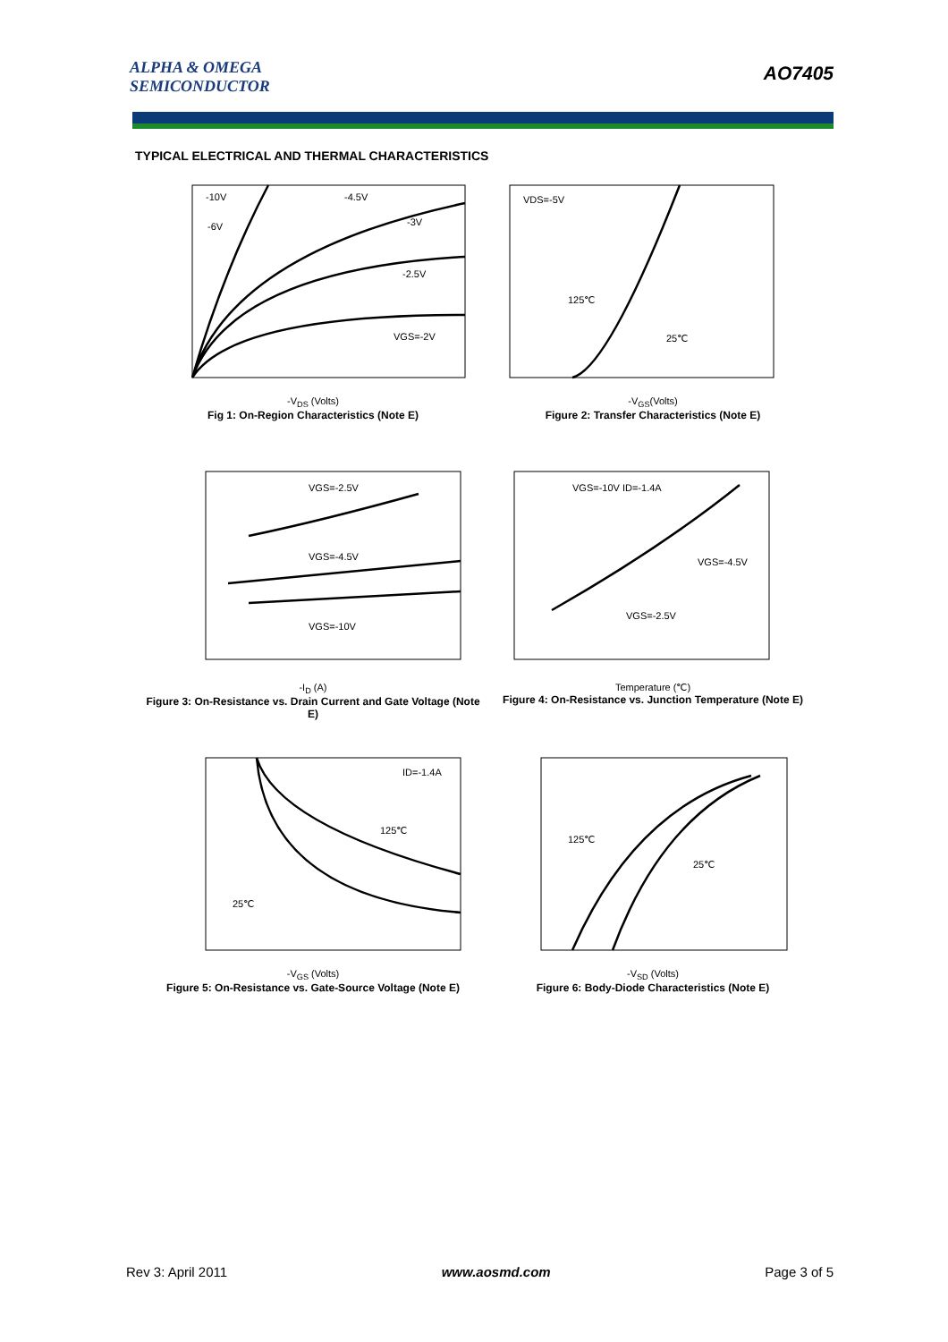ALPHA & OMEGA
SEMICONDUCTOR
AO7405
TYPICAL ELECTRICAL AND THERMAL CHARACTERISTICS
-10V
-4.5V
-6V
-3V
-2.5V
VGS=-2V
-V<sub>DS</sub> (Volts)
Fig 1: On-Region Characteristics (Note E)
VDS=-5V
125℃
25℃
-V<sub>GS</sub>(Volts)
Figure 2: Transfer Characteristics (Note E)
VGS=-2.5V
VGS=-4.5V
VGS=-10V
-I<sub>D</sub> (A)
Figure 3: On-Resistance vs. Drain Current and Gate Voltage (Note E)
VGS=-10V ID=-1.4A
VGS=-4.5V
VGS=-2.5V
Temperature (℃)
Figure 4: On-Resistance vs. Junction Temperature (Note E)
ID=-1.4A
125℃
25℃
-V<sub>GS</sub> (Volts)
Figure 5: On-Resistance vs. Gate-Source Voltage (Note E)
125℃
25℃
-V<sub>SD</sub> (Volts)
Figure 6: Body-Diode Characteristics (Note E)
Rev 3: April 2011 www.aosmd.com Page 3 of 5